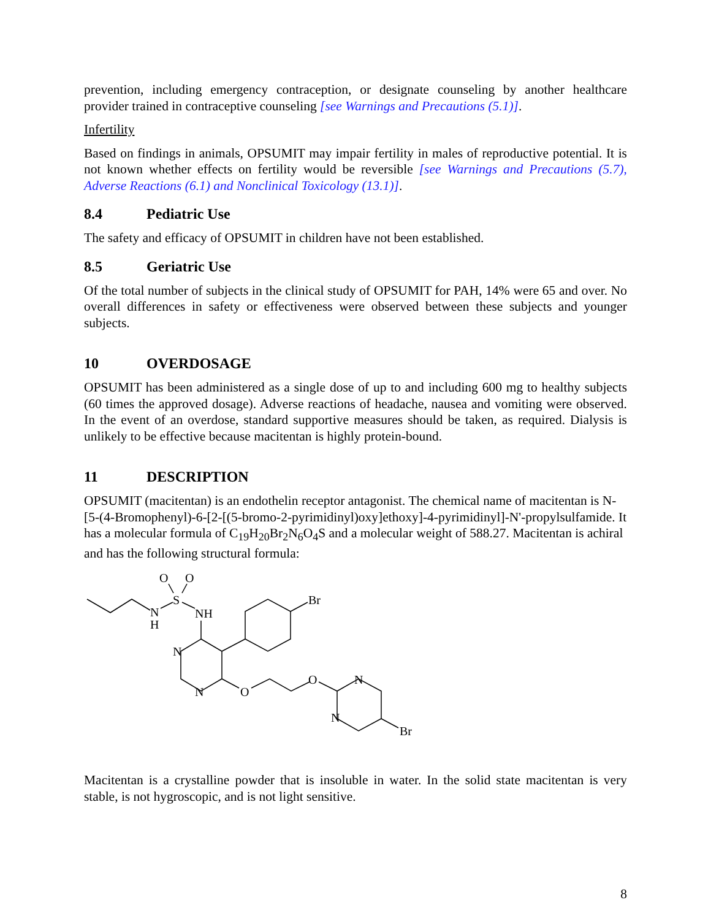prevention, including emergency contraception, or designate counseling by another healthcare provider trained in contraceptive counseling [see Warnings and Precautions (5.1)].
Infertility
Based on findings in animals, OPSUMIT may impair fertility in males of reproductive potential. It is not known whether effects on fertility would be reversible [see Warnings and Precautions (5.7), Adverse Reactions (6.1) and Nonclinical Toxicology (13.1)].
8.4 Pediatric Use
The safety and efficacy of OPSUMIT in children have not been established.
8.5 Geriatric Use
Of the total number of subjects in the clinical study of OPSUMIT for PAH, 14% were 65 and over. No overall differences in safety or effectiveness were observed between these subjects and younger subjects.
10 OVERDOSAGE
OPSUMIT has been administered as a single dose of up to and including 600 mg to healthy subjects (60 times the approved dosage). Adverse reactions of headache, nausea and vomiting were observed. In the event of an overdose, standard supportive measures should be taken, as required. Dialysis is unlikely to be effective because macitentan is highly protein-bound.
11 DESCRIPTION
OPSUMIT (macitentan) is an endothelin receptor antagonist. The chemical name of macitentan is N-[5-(4-Bromophenyl)-6-[2-[(5-bromo-2-pyrimidinyl)oxy]ethoxy]-4-pyrimidinyl]-N'-propylsulfamide. It has a molecular formula of C<sub>19</sub>H<sub>20</sub>Br<sub>2</sub>N<sub>6</sub>O<sub>4</sub>S and a molecular weight of 588.27. Macitentan is achiral and has the following structural formula:
O
O
S
N
H
NH
Br
N
N
O
O
N
N
Br
Macitentan is a crystalline powder that is insoluble in water. In the solid state macitentan is very stable, is not hygroscopic, and is not light sensitive.
8